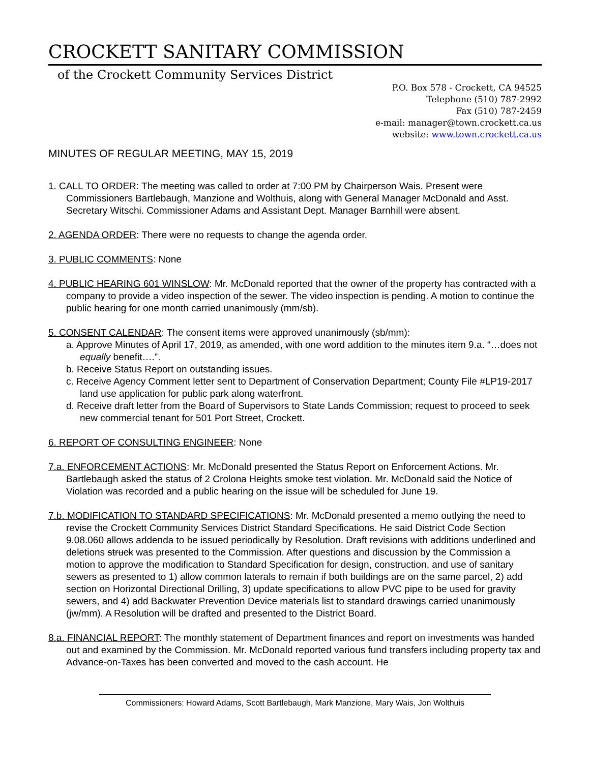CROCKETT SANITARY COMMISSION
of the Crockett Community Services District
P.O. Box 578 - Crockett, CA 94525
Telephone (510) 787-2992
Fax (510) 787-2459
e-mail: manager@town.crockett.ca.us
website: www.town.crockett.ca.us
MINUTES OF REGULAR MEETING, MAY 15, 2019
1. CALL TO ORDER: The meeting was called to order at 7:00 PM by Chairperson Wais. Present were Commissioners Bartlebaugh, Manzione and Wolthuis, along with General Manager McDonald and Asst. Secretary Witschi. Commissioner Adams and Assistant Dept. Manager Barnhill were absent.
2. AGENDA ORDER: There were no requests to change the agenda order.
3. PUBLIC COMMENTS: None
4. PUBLIC HEARING 601 WINSLOW: Mr. McDonald reported that the owner of the property has contracted with a company to provide a video inspection of the sewer. The video inspection is pending. A motion to continue the public hearing for one month carried unanimously (mm/sb).
5. CONSENT CALENDAR: The consent items were approved unanimously (sb/mm):
a. Approve Minutes of April 17, 2019, as amended, with one word addition to the minutes item 9.a. “…does not equally benefit….”.
b. Receive Status Report on outstanding issues.
c. Receive Agency Comment letter sent to Department of Conservation Department; County File #LP19-2017 land use application for public park along waterfront.
d. Receive draft letter from the Board of Supervisors to State Lands Commission; request to proceed to seek new commercial tenant for 501 Port Street, Crockett.
6. REPORT OF CONSULTING ENGINEER: None
7.a. ENFORCEMENT ACTIONS: Mr. McDonald presented the Status Report on Enforcement Actions. Mr. Bartlebaugh asked the status of 2 Crolona Heights smoke test violation. Mr. McDonald said the Notice of Violation was recorded and a public hearing on the issue will be scheduled for June 19.
7.b. MODIFICATION TO STANDARD SPECIFICATIONS: Mr. McDonald presented a memo outlying the need to revise the Crockett Community Services District Standard Specifications. He said District Code Section 9.08.060 allows addenda to be issued periodically by Resolution. Draft revisions with additions underlined and deletions struck was presented to the Commission. After questions and discussion by the Commission a motion to approve the modification to Standard Specification for design, construction, and use of sanitary sewers as presented to 1) allow common laterals to remain if both buildings are on the same parcel, 2) add section on Horizontal Directional Drilling, 3) update specifications to allow PVC pipe to be used for gravity sewers, and 4) add Backwater Prevention Device materials list to standard drawings carried unanimously (jw/mm). A Resolution will be drafted and presented to the District Board.
8.a. FINANCIAL REPORT: The monthly statement of Department finances and report on investments was handed out and examined by the Commission. Mr. McDonald reported various fund transfers including property tax and Advance-on-Taxes has been converted and moved to the cash account. He
Commissioners: Howard Adams, Scott Bartlebaugh, Mark Manzione, Mary Wais, Jon Wolthuis